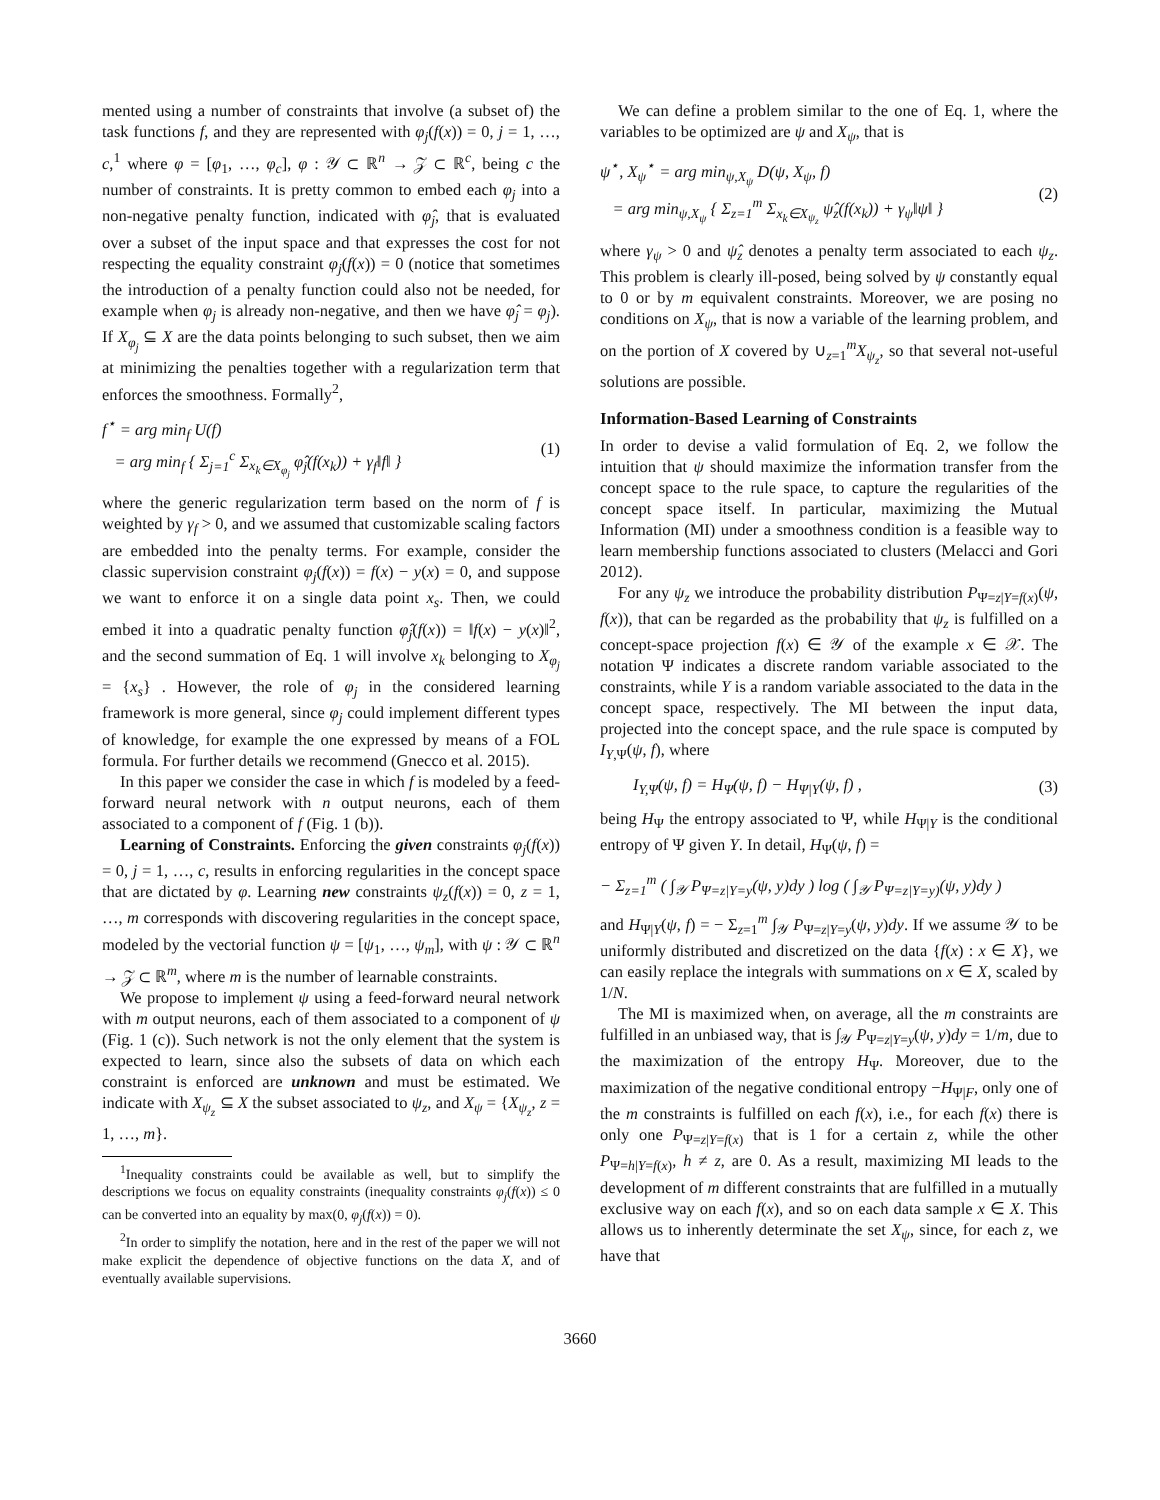mented using a number of constraints that involve (a subset of) the task functions f, and they are represented with φ<sub>j</sub>(f(x)) = 0, j = 1, …, c,<sup>1</sup> where φ = [φ<sub>1</sub>, …, φ<sub>c</sub>], φ : 𝒴 ⊂ ℝ<sup>n</sup> → 𝒵 ⊂ ℝ<sup>c</sup>, being c the number of constraints. It is pretty common to embed each φ<sub>j</sub> into a non-negative penalty function, indicated with φ̂<sub>j</sub>, that is evaluated over a subset of the input space and that expresses the cost for not respecting the equality constraint φ<sub>j</sub>(f(x)) = 0 (notice that sometimes the introduction of a penalty function could also not be needed, for example when φ<sub>j</sub> is already non-negative, and then we have φ̂<sub>j</sub> = φ<sub>j</sub>). If X<sub>φ<sub>j</sub></sub> ⊆ X are the data points belonging to such subset, then we aim at minimizing the penalties together with a regularization term that enforces the smoothness. Formally<sup>2</sup>,
f<sup>⋆</sup> = arg min<sub>f</sub> U(f)
= arg min<sub>f</sub> { Σ<sub>j=1</sub><sup>c</sup> Σ<sub>x<sub>k</sub>∈X<sub>φ<sub>j</sub></sub></sub> φ̂<sub>j</sub>(f(x<sub>k</sub>)) + γ<sub>f</sub>‖f‖ }
(1)
where the generic regularization term based on the norm of f is weighted by γ<sub>f</sub> > 0, and we assumed that customizable scaling factors are embedded into the penalty terms. For example, consider the classic supervision constraint φ<sub>j</sub>(f(x)) = f(x) − y(x) = 0, and suppose we want to enforce it on a single data point x<sub>s</sub>. Then, we could embed it into a quadratic penalty function φ̂<sub>j</sub>(f(x)) = ‖f(x) − y(x)‖<sup>2</sup>, and the second summation of Eq. 1 will involve x<sub>k</sub> belonging to X<sub>φ<sub>j</sub></sub> = {x<sub>s</sub>} . However, the role of φ<sub>j</sub> in the considered learning framework is more general, since φ<sub>j</sub> could implement different types of knowledge, for example the one expressed by means of a FOL formula. For further details we recommend (Gnecco et al. 2015).
In this paper we consider the case in which f is modeled by a feed-forward neural network with n output neurons, each of them associated to a component of f (Fig. 1 (b)).
Learning of Constraints. Enforcing the given constraints φ<sub>j</sub>(f(x)) = 0, j = 1, …, c, results in enforcing regularities in the concept space that are dictated by φ. Learning new constraints ψ<sub>z</sub>(f(x)) = 0, z = 1, …, m corresponds with discovering regularities in the concept space, modeled by the vectorial function ψ = [ψ<sub>1</sub>, …, ψ<sub>m</sub>], with ψ : 𝒴 ⊂ ℝ<sup>n</sup> → 𝒵 ⊂ ℝ<sup>m</sup>, where m is the number of learnable constraints.
We propose to implement ψ using a feed-forward neural network with m output neurons, each of them associated to a component of ψ (Fig. 1 (c)). Such network is not the only element that the system is expected to learn, since also the subsets of data on which each constraint is enforced are unknown and must be estimated. We indicate with X<sub>ψ<sub>z</sub></sub> ⊆ X the subset associated to ψ<sub>z</sub>, and X<sub>ψ</sub> = {X<sub>ψ<sub>z</sub></sub>, z = 1, …, m}.
<sup>1</sup> Inequality constraints could be available as well, but to simplify the descriptions we focus on equality constraints (inequality constraints φ<sub>j</sub>(f(x)) ≤ 0 can be converted into an equality by max(0, φ<sub>j</sub>(f(x)) = 0).
<sup>2</sup> In order to simplify the notation, here and in the rest of the paper we will not make explicit the dependence of objective functions on the data X, and of eventually available supervisions.
We can define a problem similar to the one of Eq. 1, where the variables to be optimized are ψ and X<sub>ψ</sub>, that is
ψ<sup>⋆</sup>, X<sub>ψ</sub><sup>⋆</sup> = arg min<sub>ψ,X<sub>ψ</sub></sub> D(ψ, X<sub>ψ</sub>, f)
= arg min<sub>ψ,X<sub>ψ</sub></sub> { Σ<sub>z=1</sub><sup>m</sup> Σ<sub>x<sub>k</sub>∈X<sub>ψ<sub>z</sub></sub></sub> ψ̂<sub>z</sub>(f(x<sub>k</sub>)) + γ<sub>ψ</sub>‖ψ‖ }
(2)
where γ<sub>ψ</sub> > 0 and ψ̂<sub>z</sub> denotes a penalty term associated to each ψ<sub>z</sub>. This problem is clearly ill-posed, being solved by ψ constantly equal to 0 or by m equivalent constraints. Moreover, we are posing no conditions on X<sub>ψ</sub>, that is now a variable of the learning problem, and on the portion of X covered by ∪<sub>z=1</sub><sup>m</sup>X<sub>ψ<sub>z</sub></sub>, so that several not-useful solutions are possible.
Information-Based Learning of Constraints
In order to devise a valid formulation of Eq. 2, we follow the intuition that ψ should maximize the information transfer from the concept space to the rule space, to capture the regularities of the concept space itself. In particular, maximizing the Mutual Information (MI) under a smoothness condition is a feasible way to learn membership functions associated to clusters (Melacci and Gori 2012).
For any ψ<sub>z</sub> we introduce the probability distribution P<sub>Ψ=z|Y=f(x)</sub>(ψ, f(x)), that can be regarded as the probability that ψ<sub>z</sub> is fulfilled on a concept-space projection f(x) ∈ 𝒴 of the example x ∈ 𝒳. The notation Ψ indicates a discrete random variable associated to the constraints, while Y is a random variable associated to the data in the concept space, respectively. The MI between the input data, projected into the concept space, and the rule space is computed by I<sub>Y,Ψ</sub>(ψ, f), where
I<sub>Y,Ψ</sub>(ψ, f) = H<sub>Ψ</sub>(ψ, f) − H<sub>Ψ|Y</sub>(ψ, f) ,
(3)
being H<sub>Ψ</sub> the entropy associated to Ψ, while H<sub>Ψ|Y</sub> is the conditional entropy of Ψ given Y. In detail, H<sub>Ψ</sub>(ψ, f) =
− Σ<sub>z=1</sub><sup>m</sup> ( ∫<sub>𝒴</sub> P<sub>Ψ=z|Y=y</sub>(ψ, y)dy ) log ( ∫<sub>𝒴</sub> P<sub>Ψ=z|Y=y)</sub>(ψ, y)dy )
and H<sub>Ψ|Y</sub>(ψ, f) = − Σ<sub>z=1</sub><sup>m</sup> ∫<sub>𝒴</sub> P<sub>Ψ=z|Y=y</sub>(ψ, y)dy. If we assume 𝒴 to be uniformly distributed and discretized on the data {f(x) : x ∈ X}, we can easily replace the integrals with summations on x ∈ X, scaled by 1/N.
The MI is maximized when, on average, all the m constraints are fulfilled in an unbiased way, that is ∫<sub>𝒴</sub> P<sub>Ψ=z|Y=y</sub>(ψ, y)dy = 1/m, due to the maximization of the entropy H<sub>Ψ</sub>. Moreover, due to the maximization of the negative conditional entropy −H<sub>Ψ|F</sub>, only one of the m constraints is fulfilled on each f(x), i.e., for each f(x) there is only one P<sub>Ψ=z|Y=f(x)</sub> that is 1 for a certain z, while the other P<sub>Ψ=h|Y=f(x)</sub>, h ≠ z, are 0. As a result, maximizing MI leads to the development of m different constraints that are fulfilled in a mutually exclusive way on each f(x), and so on each data sample x ∈ X. This allows us to inherently determinate the set X<sub>ψ</sub>, since, for each z, we have that
3660